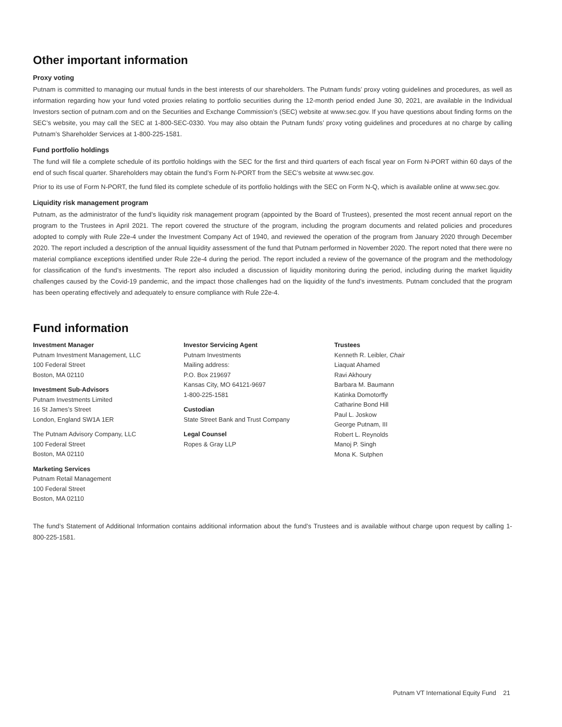Other important information
Proxy voting
Putnam is committed to managing our mutual funds in the best interests of our shareholders. The Putnam funds’ proxy voting guidelines and procedures, as well as information regarding how your fund voted proxies relating to portfolio securities during the 12-month period ended June 30, 2021, are available in the Individual Investors section of putnam.com and on the Securities and Exchange Commission’s (SEC) website at www.sec.gov. If you have questions about finding forms on the SEC’s website, you may call the SEC at 1-800-SEC-0330. You may also obtain the Putnam funds’ proxy voting guidelines and procedures at no charge by calling Putnam’s Shareholder Services at 1-800-225-1581.
Fund portfolio holdings
The fund will file a complete schedule of its portfolio holdings with the SEC for the first and third quarters of each fiscal year on Form N-PORT within 60 days of the end of such fiscal quarter. Shareholders may obtain the fund’s Form N-PORT from the SEC’s website at www.sec.gov.
Prior to its use of Form N-PORT, the fund filed its complete schedule of its portfolio holdings with the SEC on Form N-Q, which is available online at www.sec.gov.
Liquidity risk management program
Putnam, as the administrator of the fund’s liquidity risk management program (appointed by the Board of Trustees), presented the most recent annual report on the program to the Trustees in April 2021. The report covered the structure of the program, including the program documents and related policies and procedures adopted to comply with Rule 22e-4 under the Investment Company Act of 1940, and reviewed the operation of the program from January 2020 through December 2020. The report included a description of the annual liquidity assessment of the fund that Putnam performed in November 2020. The report noted that there were no material compliance exceptions identified under Rule 22e-4 during the period. The report included a review of the governance of the program and the methodology for classification of the fund’s investments. The report also included a discussion of liquidity monitoring during the period, including during the market liquidity challenges caused by the Covid-19 pandemic, and the impact those challenges had on the liquidity of the fund’s investments. Putnam concluded that the program has been operating effectively and adequately to ensure compliance with Rule 22e-4.
Fund information
Investment Manager
Putnam Investment Management, LLC
100 Federal Street
Boston, MA 02110
Investment Sub-Advisors
Putnam Investments Limited
16 St James’s Street
London, England SW1A 1ER
The Putnam Advisory Company, LLC
100 Federal Street
Boston, MA 02110
Marketing Services
Putnam Retail Management
100 Federal Street
Boston, MA 02110
Investor Servicing Agent
Putnam Investments
Mailing address:
P.O. Box 219697
Kansas City, MO 64121-9697
1-800-225-1581
Custodian
State Street Bank and Trust Company
Legal Counsel
Ropes & Gray LLP
Trustees
Kenneth R. Leibler, Chair
Liaquat Ahamed
Ravi Akhoury
Barbara M. Baumann
Katinka Domotorffy
Catharine Bond Hill
Paul L. Joskow
George Putnam, III
Robert L. Reynolds
Manoj P. Singh
Mona K. Sutphen
The fund’s Statement of Additional Information contains additional information about the fund’s Trustees and is available without charge upon request by calling 1-800-225-1581.
Putnam VT International Equity Fund 21